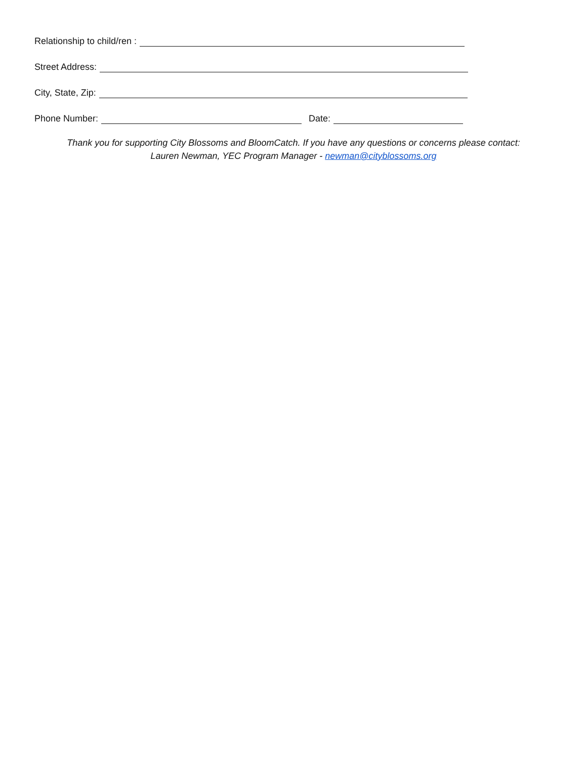Relationship to child/ren :
Street Address:
City, State, Zip:
Phone Number: Date:
Thank you for supporting City Blossoms and BloomCatch. If you have any questions or concerns please contact:
Lauren Newman, YEC Program Manager - newman@cityblossoms.org